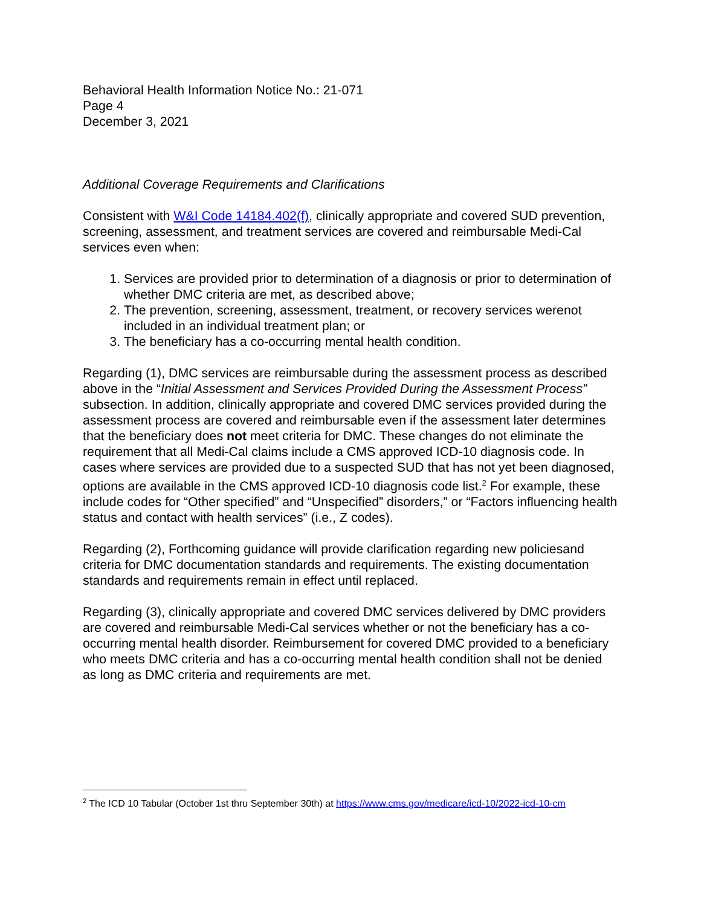Behavioral Health Information Notice No.: 21-071
Page 4
December 3, 2021
Additional Coverage Requirements and Clarifications
Consistent with W&I Code 14184.402(f), clinically appropriate and covered SUD prevention, screening, assessment, and treatment services are covered and reimbursable Medi-Cal services even when:
1. Services are provided prior to determination of a diagnosis or prior to determination of whether DMC criteria are met, as described above;
2. The prevention, screening, assessment, treatment, or recovery services werenot included in an individual treatment plan; or
3. The beneficiary has a co-occurring mental health condition.
Regarding (1), DMC services are reimbursable during the assessment process as described above in the “Initial Assessment and Services Provided During the Assessment Process” subsection. In addition, clinically appropriate and covered DMC services provided during the assessment process are covered and reimbursable even if the assessment later determines that the beneficiary does not meet criteria for DMC. These changes do not eliminate the requirement that all Medi-Cal claims include a CMS approved ICD-10 diagnosis code. In cases where services are provided due to a suspected SUD that has not yet been diagnosed, options are available in the CMS approved ICD-10 diagnosis code list.<sup>2</sup> For example, these include codes for “Other specified” and “Unspecified” disorders,” or “Factors influencing health status and contact with health services” (i.e., Z codes).
Regarding (2), Forthcoming guidance will provide clarification regarding new policiesand criteria for DMC documentation standards and requirements. The existing documentation standards and requirements remain in effect until replaced.
Regarding (3), clinically appropriate and covered DMC services delivered by DMC providers are covered and reimbursable Medi-Cal services whether or not the beneficiary has a co- occurring mental health disorder. Reimbursement for covered DMC provided to a beneficiary who meets DMC criteria and has a co-occurring mental health condition shall not be denied as long as DMC criteria and requirements are met.
<sup>2</sup> The ICD 10 Tabular (October 1st thru September 30th) at https://www.cms.gov/medicare/icd-10/2022-icd-10-cm